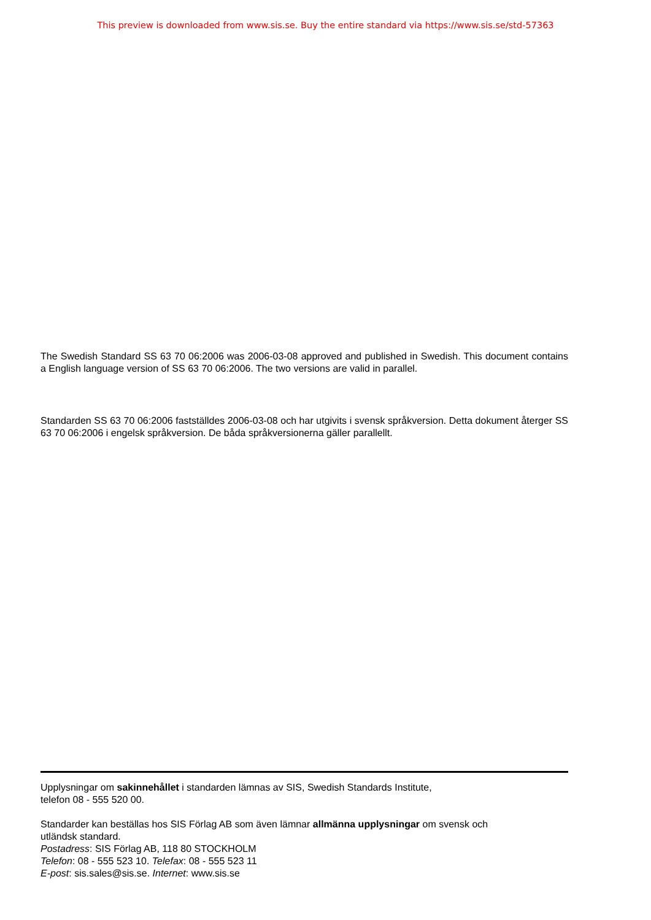This preview is downloaded from www.sis.se. Buy the entire standard via https://www.sis.se/std-57363
The Swedish Standard SS 63 70 06:2006 was 2006-03-08 approved and published in Swedish. This document contains a English language version of SS 63 70 06:2006. The two versions are valid in parallel.
Standarden SS 63 70 06:2006 fastställdes 2006-03-08 och har utgivits i svensk språkversion. Detta dokument återger SS 63 70 06:2006 i engelsk språkversion. De båda språkversionerna gäller parallellt.
Upplysningar om sakinnehållet i standarden lämnas av SIS, Swedish Standards Institute,
telefon 08 - 555 520 00.
Standarder kan beställas hos SIS Förlag AB som även lämnar allmänna upplysningar om svensk och
utländsk standard.
Postadress: SIS Förlag AB, 118 80 STOCKHOLM
Telefon: 08 - 555 523 10. Telefax: 08 - 555 523 11
E-post: sis.sales@sis.se. Internet: www.sis.se